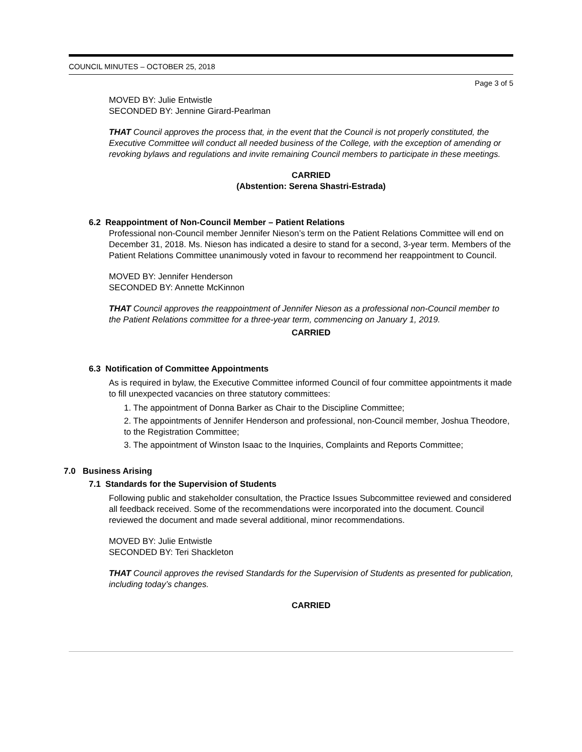COUNCIL MINUTES – OCTOBER 25, 2018
Page 3 of 5
MOVED BY: Julie Entwistle
SECONDED BY: Jennine Girard-Pearlman
THAT Council approves the process that, in the event that the Council is not properly constituted, the Executive Committee will conduct all needed business of the College, with the exception of amending or revoking bylaws and regulations and invite remaining Council members to participate in these meetings.
CARRIED
(Abstention: Serena Shastri-Estrada)
6.2 Reappointment of Non-Council Member – Patient Relations
Professional non-Council member Jennifer Nieson’s term on the Patient Relations Committee will end on December 31, 2018. Ms. Nieson has indicated a desire to stand for a second, 3-year term. Members of the Patient Relations Committee unanimously voted in favour to recommend her reappointment to Council.
MOVED BY: Jennifer Henderson
SECONDED BY: Annette McKinnon
THAT Council approves the reappointment of Jennifer Nieson as a professional non-Council member to the Patient Relations committee for a three-year term, commencing on January 1, 2019.
CARRIED
6.3 Notification of Committee Appointments
As is required in bylaw, the Executive Committee informed Council of four committee appointments it made to fill unexpected vacancies on three statutory committees:
1. The appointment of Donna Barker as Chair to the Discipline Committee;
2. The appointments of Jennifer Henderson and professional, non-Council member, Joshua Theodore, to the Registration Committee;
3. The appointment of Winston Isaac to the Inquiries, Complaints and Reports Committee;
7.0 Business Arising
7.1 Standards for the Supervision of Students
Following public and stakeholder consultation, the Practice Issues Subcommittee reviewed and considered all feedback received. Some of the recommendations were incorporated into the document. Council reviewed the document and made several additional, minor recommendations.
MOVED BY: Julie Entwistle
SECONDED BY: Teri Shackleton
THAT Council approves the revised Standards for the Supervision of Students as presented for publication, including today’s changes.
CARRIED